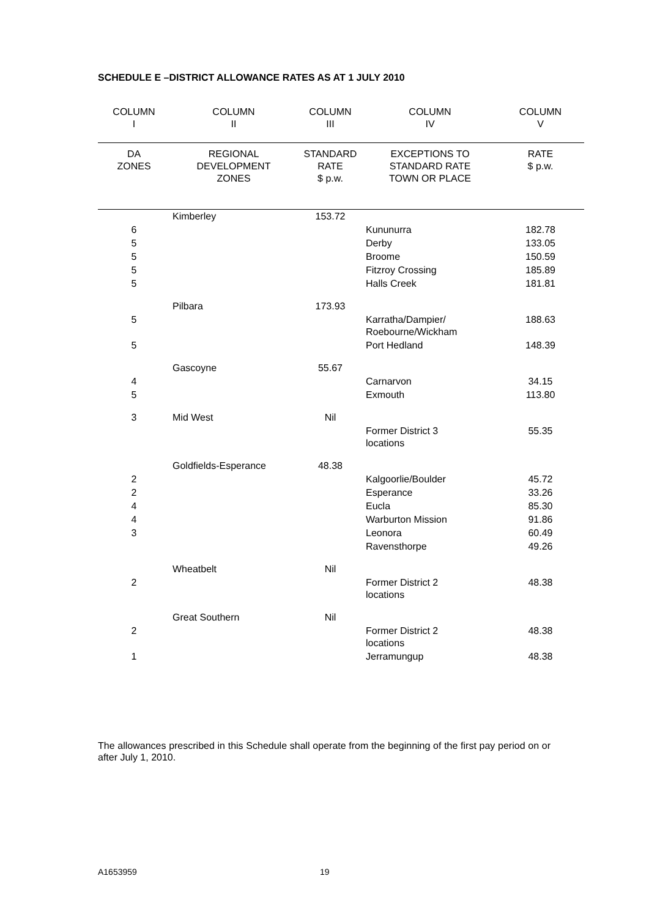SCHEDULE E –DISTRICT ALLOWANCE RATES AS AT 1 JULY 2010
| COLUMN I | COLUMN II | COLUMN III | COLUMN IV | COLUMN V |
| --- | --- | --- | --- | --- |
| DA ZONES | REGIONAL DEVELOPMENT ZONES | STANDARD RATE $ p.w. | EXCEPTIONS TO STANDARD RATE TOWN OR PLACE | RATE $ p.w. |
| | Kimberley | 153.72 | | |
| 6 | | | Kununurra | 182.78 |
| 5 | | | Derby | 133.05 |
| 5 | | | Broome | 150.59 |
| 5 | | | Fitzroy Crossing | 185.89 |
| 5 | | | Halls Creek | 181.81 |
| | Pilbara | 173.93 | | |
| 5 | | | Karratha/Dampier/ Roebourne/Wickham | 188.63 |
| 5 | | | Port Hedland | 148.39 |
| | Gascoyne | 55.67 | | |
| 4 | | | Carnarvon | 34.15 |
| 5 | | | Exmouth | 113.80 |
| 3 | Mid West | Nil | | |
| | | | Former District 3 locations | 55.35 |
| | Goldfields-Esperance | 48.38 | | |
| 2 | | | Kalgoorlie/Boulder | 45.72 |
| 2 | | | Esperance | 33.26 |
| 4 | | | Eucla | 85.30 |
| 4 | | | Warburton Mission | 91.86 |
| 3 | | | Leonora | 60.49 |
| | | | Ravensthorpe | 49.26 |
| | Wheatbelt | Nil | | |
| 2 | | | Former District 2 locations | 48.38 |
| | Great Southern | Nil | | |
| 2 | | | Former District 2 locations | 48.38 |
| 1 | | | Jerramungup | 48.38 |
The allowances prescribed in this Schedule shall operate from the beginning of the first pay period on or after July 1, 2010.
A1653959 19